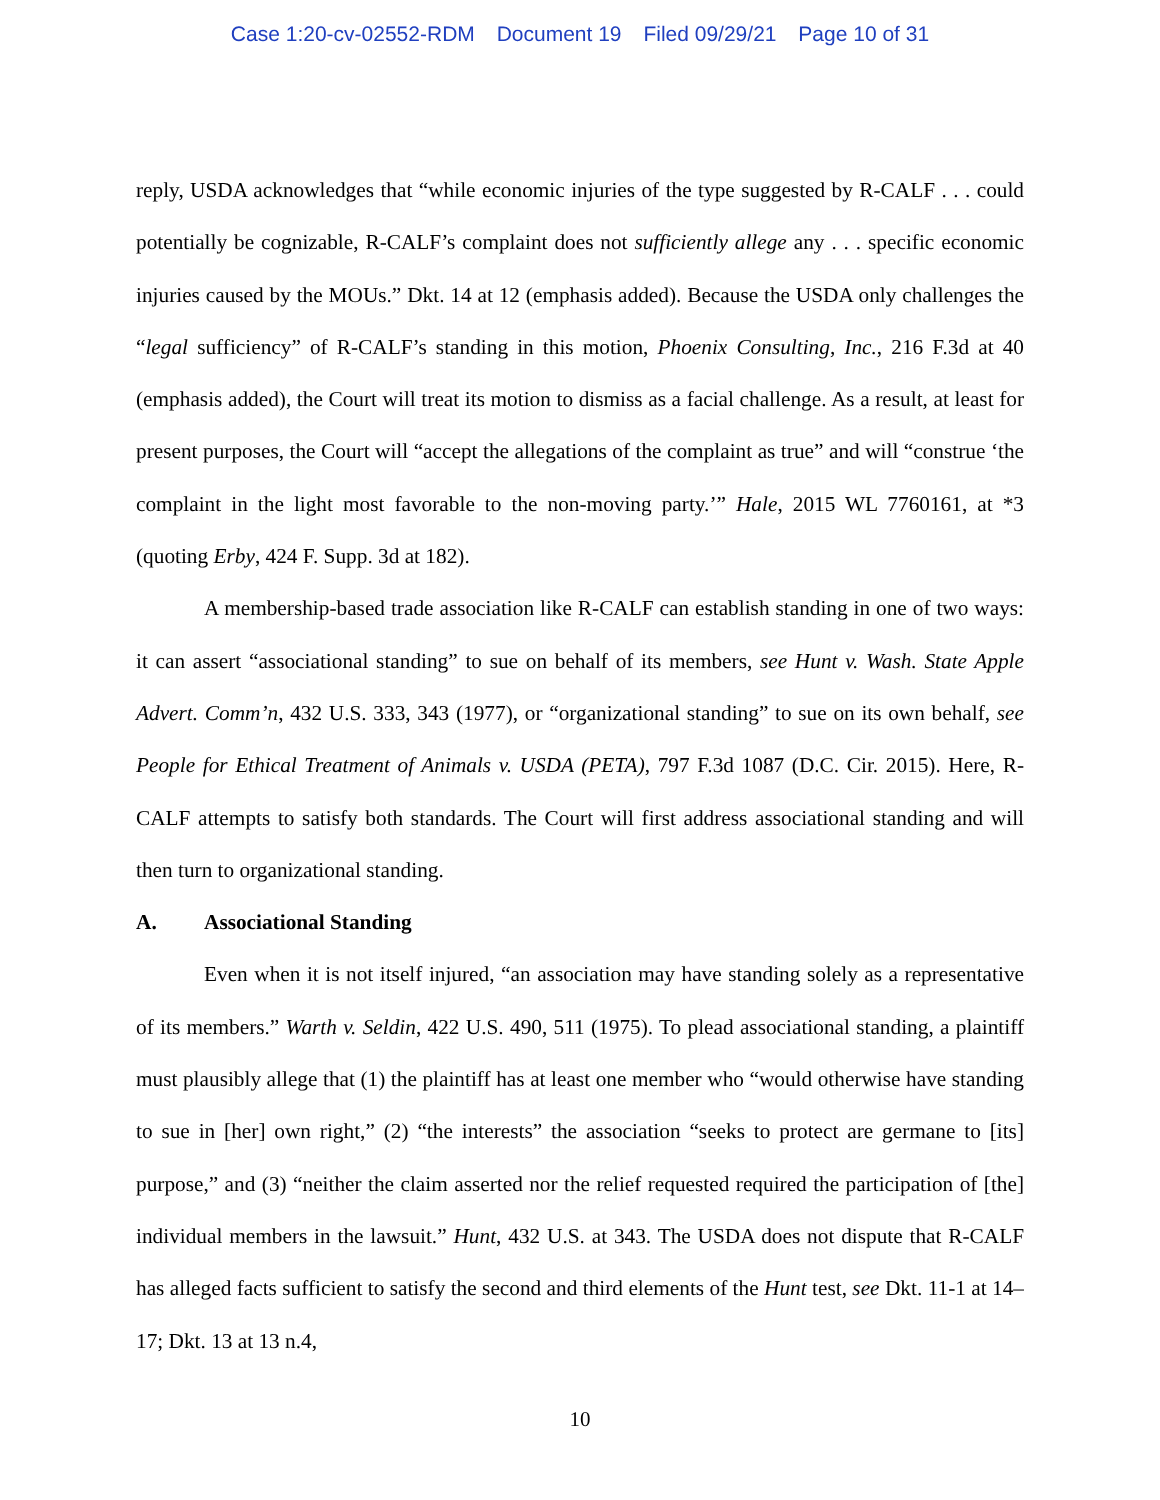Case 1:20-cv-02552-RDM Document 19 Filed 09/29/21 Page 10 of 31
reply, USDA acknowledges that “while economic injuries of the type suggested by R-CALF . . . could potentially be cognizable, R-CALF’s complaint does not sufficiently allege any . . . specific economic injuries caused by the MOUs.” Dkt. 14 at 12 (emphasis added). Because the USDA only challenges the “legal sufficiency” of R-CALF’s standing in this motion, Phoenix Consulting, Inc., 216 F.3d at 40 (emphasis added), the Court will treat its motion to dismiss as a facial challenge. As a result, at least for present purposes, the Court will “accept the allegations of the complaint as true” and will “construe ‘the complaint in the light most favorable to the non-moving party.’” Hale, 2015 WL 7760161, at *3 (quoting Erby, 424 F. Supp. 3d at 182).
A membership-based trade association like R-CALF can establish standing in one of two ways: it can assert “associational standing” to sue on behalf of its members, see Hunt v. Wash. State Apple Advert. Comm’n, 432 U.S. 333, 343 (1977), or “organizational standing” to sue on its own behalf, see People for Ethical Treatment of Animals v. USDA (PETA), 797 F.3d 1087 (D.C. Cir. 2015). Here, R-CALF attempts to satisfy both standards. The Court will first address associational standing and will then turn to organizational standing.
A. Associational Standing
Even when it is not itself injured, “an association may have standing solely as a representative of its members.” Warth v. Seldin, 422 U.S. 490, 511 (1975). To plead associational standing, a plaintiff must plausibly allege that (1) the plaintiff has at least one member who “would otherwise have standing to sue in [her] own right,” (2) “the interests” the association “seeks to protect are germane to [its] purpose,” and (3) “neither the claim asserted nor the relief requested required the participation of [the] individual members in the lawsuit.” Hunt, 432 U.S. at 343. The USDA does not dispute that R-CALF has alleged facts sufficient to satisfy the second and third elements of the Hunt test, see Dkt. 11-1 at 14–17; Dkt. 13 at 13 n.4,
10